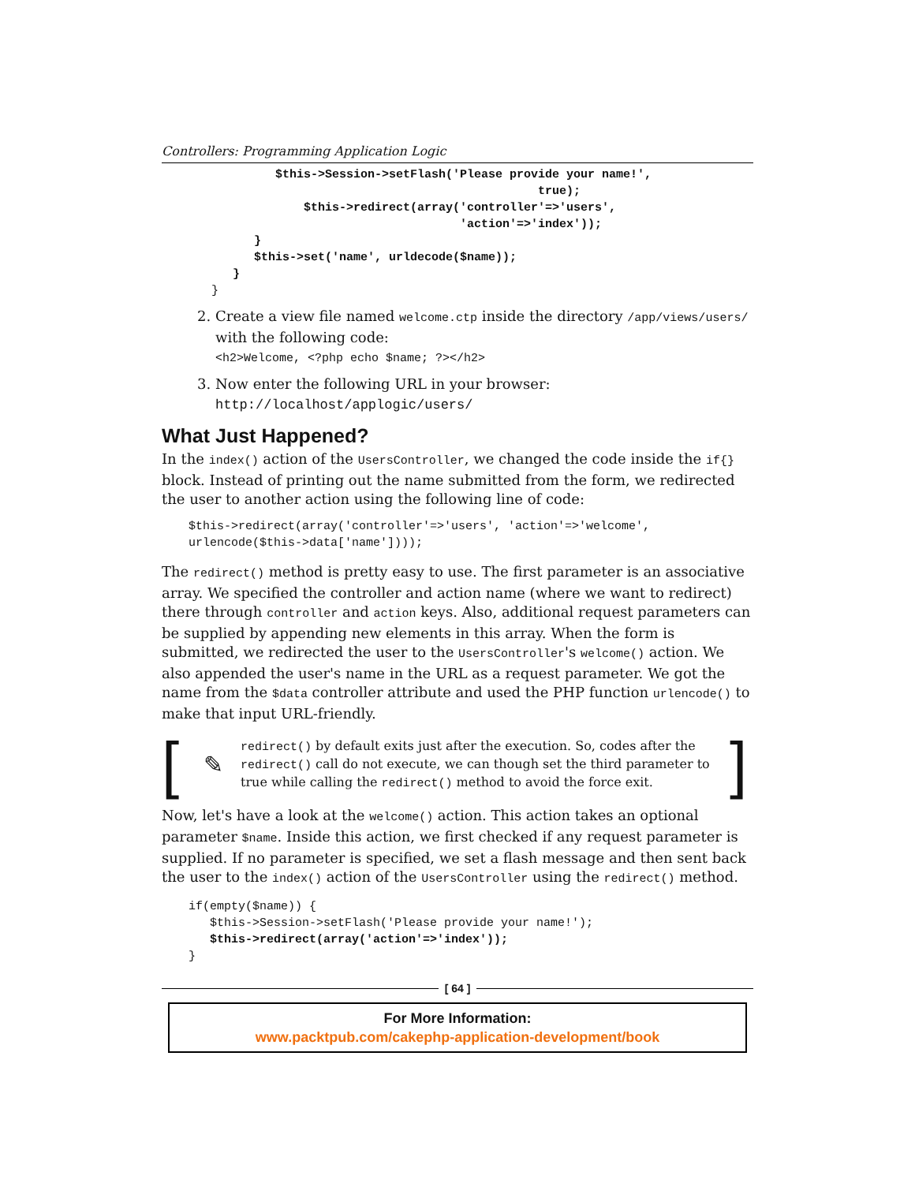Controllers: Programming Application Logic
                $this->Session->setFlash('Please provide your name!',
                                                     true);
                    $this->redirect(array('controller'=>'users',
                                          'action'=>'index'));
             }
             $this->set('name', urldecode($name));
          }
       }
2. Create a view file named welcome.ctp inside the directory /app/views/users/ with the following code:
<h2>Welcome, <?php echo $name; ?></h2>
3. Now enter the following URL in your browser:
http://localhost/applogic/users/
What Just Happened?
In the index() action of the UsersController, we changed the code inside the if{} block. Instead of printing out the name submitted from the form, we redirected the user to another action using the following line of code:
$this->redirect(array('controller'=>'users', 'action'=>'welcome',
urlencode($this->data['name'])));
The redirect() method is pretty easy to use. The first parameter is an associative array. We specified the controller and action name (where we want to redirect) there through controller and action keys. Also, additional request parameters can be supplied by appending new elements in this array. When the form is submitted, we redirected the user to the UsersController's welcome() action. We also appended the user's name in the URL as a request parameter. We got the name from the $data controller attribute and used the PHP function urlencode() to make that input URL-friendly.
[✎
redirect() by default exits just after the execution. So, codes after the redirect() call do not execute, we can though set the third parameter to true while calling the redirect() method to avoid the force exit.
]
Now, let's have a look at the welcome() action. This action takes an optional parameter $name. Inside this action, we first checked if any request parameter is supplied. If no parameter is specified, we set a flash message and then sent back the user to the index() action of the UsersController using the redirect() method.
if(empty($name)) {
   $this->Session->setFlash('Please provide your name!');
   $this->redirect(array('action'=>'index'));
}
[ 64 ]
For More Information:
www.packtpub.com/cakephp-application-development/book